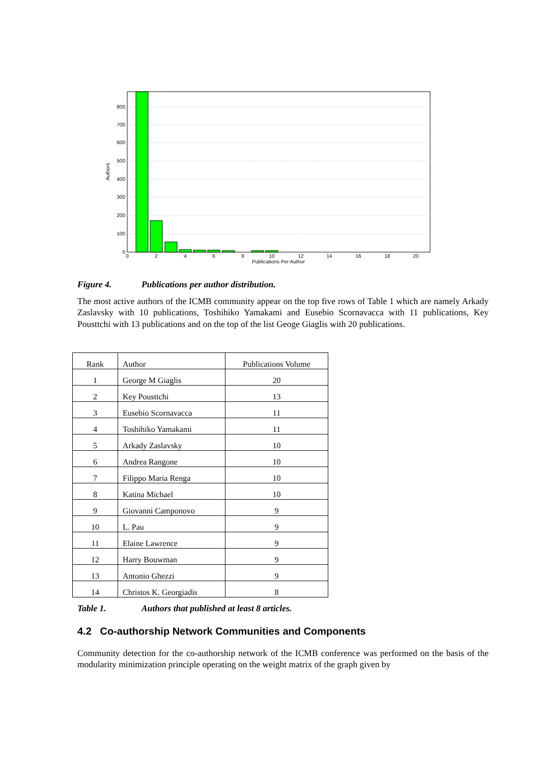800
700
600
500
400
300
200
100
0
0
2
4
6
8
10
12
14
16
18
20
Publications Per Author
Authors
Figure 4. Publications per author distribution.
The most active authors of the ICMB community appear on the top five rows of Table 1 which are namely Arkady Zaslavsky with 10 publications, Toshihiko Yamakami and Eusebio Scornavacca with 11 publications, Key Pousttchi with 13 publications and on the top of the list Geoge Giaglis with 20 publications.
| Rank | Author | Publications Volume |
| --- | --- | --- |
| 1 | George M Giaglis | 20 |
| 2 | Key Pousttchi | 13 |
| 3 | Eusebio Scornavacca | 11 |
| 4 | Toshihiko Yamakami | 11 |
| 5 | Arkady Zaslavsky | 10 |
| 6 | Andrea Rangone | 10 |
| 7 | Filippo Maria Renga | 10 |
| 8 | Katina Michael | 10 |
| 9 | Giovanni Camponovo | 9 |
| 10 | L. Pau | 9 |
| 11 | Elaine Lawrence | 9 |
| 12 | Harry Bouwman | 9 |
| 13 | Antonio Ghezzi | 9 |
| 14 | Christos K. Georgiadis | 8 |
Table 1. Authors that published at least 8 articles.
4.2 Co-authorship Network Communities and Components
Community detection for the co-authorship network of the ICMB conference was performed on the basis of the modularity minimization principle operating on the weight matrix of the graph given by